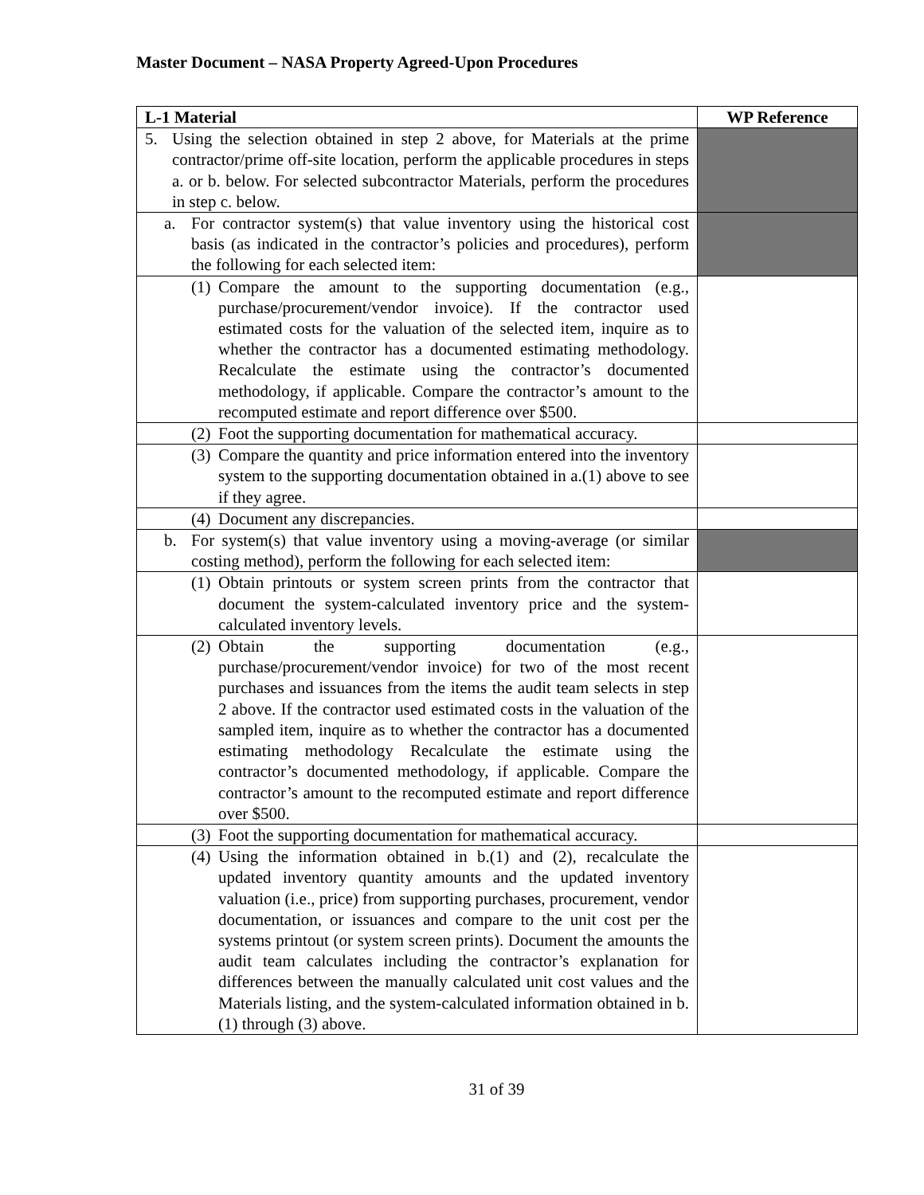Master Document – NASA Property Agreed-Upon Procedures
| L-1 Material | WP Reference |
| --- | --- |
| 5. Using the selection obtained in step 2 above, for Materials at the prime contractor/prime off-site location, perform the applicable procedures in steps a. or b. below. For selected subcontractor Materials, perform the procedures in step c. below. | |
| a. For contractor system(s) that value inventory using the historical cost basis (as indicated in the contractor’s policies and procedures), perform the following for each selected item: | |
| (1) Compare the amount to the supporting documentation (e.g., purchase/procurement/vendor invoice). If the contractor used estimated costs for the valuation of the selected item, inquire as to whether the contractor has a documented estimating methodology. Recalculate the estimate using the contractor’s documented methodology, if applicable. Compare the contractor’s amount to the recomputed estimate and report difference over $500. | |
| (2) Foot the supporting documentation for mathematical accuracy. | |
| (3) Compare the quantity and price information entered into the inventory system to the supporting documentation obtained in a.(1) above to see if they agree. | |
| (4) Document any discrepancies. | |
| b. For system(s) that value inventory using a moving-average (or similar costing method), perform the following for each selected item: | |
| (1) Obtain printouts or system screen prints from the contractor that document the system-calculated inventory price and the system-calculated inventory levels. | |
| (2) Obtain the supporting documentation (e.g., purchase/procurement/vendor invoice) for two of the most recent purchases and issuances from the items the audit team selects in step 2 above. If the contractor used estimated costs in the valuation of the sampled item, inquire as to whether the contractor has a documented estimating methodology Recalculate the estimate using the contractor’s documented methodology, if applicable. Compare the contractor’s amount to the recomputed estimate and report difference over $500. | |
| (3) Foot the supporting documentation for mathematical accuracy. | |
| (4) Using the information obtained in b.(1) and (2), recalculate the updated inventory quantity amounts and the updated inventory valuation (i.e., price) from supporting purchases, procurement, vendor documentation, or issuances and compare to the unit cost per the systems printout (or system screen prints). Document the amounts the audit team calculates including the contractor’s explanation for differences between the manually calculated unit cost values and the Materials listing, and the system-calculated information obtained in b.(1) through (3) above. | |
31 of 39